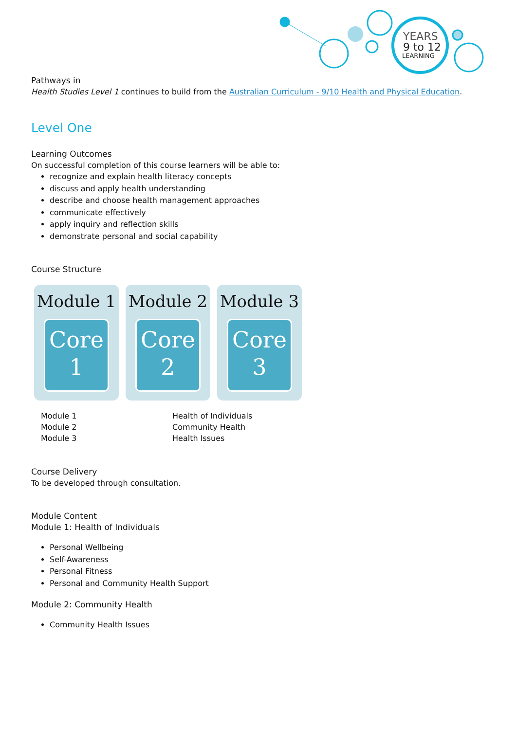YEARS
9 to 12
LEARNING
Pathways in
Health Studies Level 1 continues to build from the Australian Curriculum - 9/10 Health and Physical Education.
Level One
Learning Outcomes
On successful completion of this course learners will be able to:
recognize and explain health literacy concepts
discuss and apply health understanding
describe and choose health management approaches
communicate effectively
apply inquiry and reflection skills
demonstrate personal and social capability
Course Structure
Module 1
Core
1
Module 2
Core
2
Module 3
Core
3
Module 1
Module 2
Module 3
Health of Individuals
Community Health
Health Issues
Course Delivery
To be developed through consultation.
Module Content
Module 1: Health of Individuals
Personal Wellbeing
Self-Awareness
Personal Fitness
Personal and Community Health Support
Module 2: Community Health
Community Health Issues